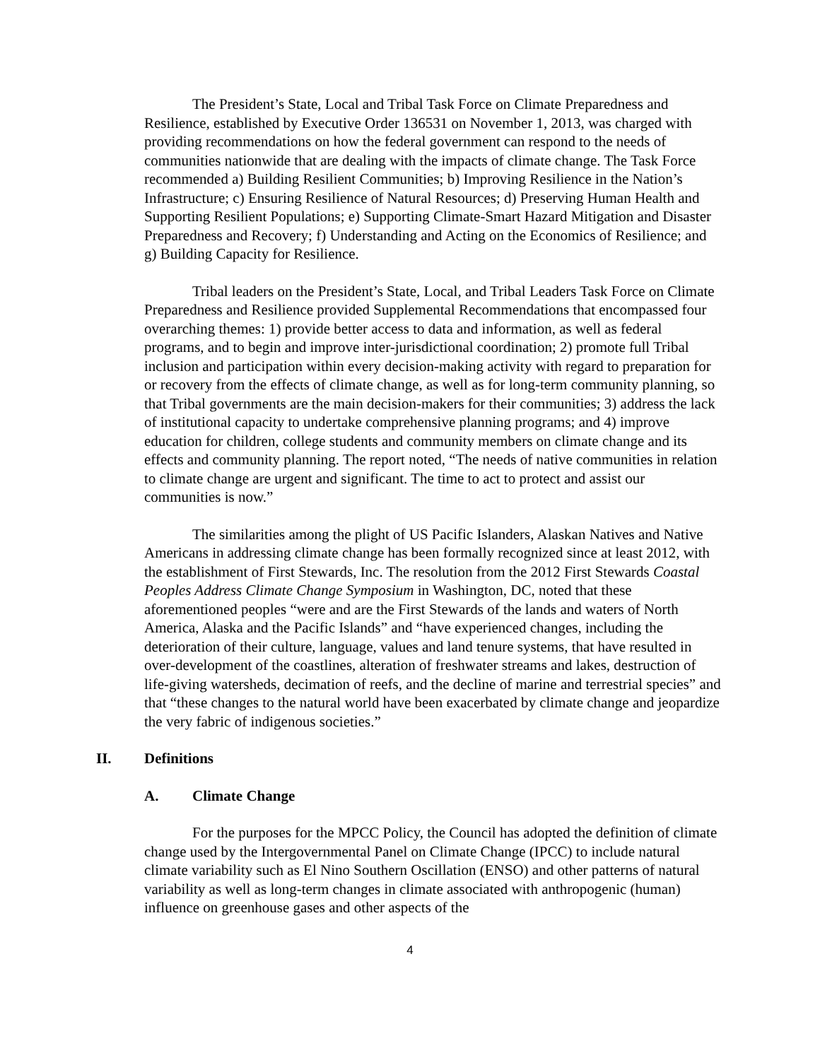The President’s State, Local and Tribal Task Force on Climate Preparedness and Resilience, established by Executive Order 136531 on November 1, 2013, was charged with providing recommendations on how the federal government can respond to the needs of communities nationwide that are dealing with the impacts of climate change. The Task Force recommended a) Building Resilient Communities; b) Improving Resilience in the Nation’s Infrastructure; c) Ensuring Resilience of Natural Resources; d) Preserving Human Health and Supporting Resilient Populations; e) Supporting Climate-Smart Hazard Mitigation and Disaster Preparedness and Recovery; f) Understanding and Acting on the Economics of Resilience; and g) Building Capacity for Resilience.
Tribal leaders on the President’s State, Local, and Tribal Leaders Task Force on Climate Preparedness and Resilience provided Supplemental Recommendations that encompassed four overarching themes: 1) provide better access to data and information, as well as federal programs, and to begin and improve inter-jurisdictional coordination; 2) promote full Tribal inclusion and participation within every decision-making activity with regard to preparation for or recovery from the effects of climate change, as well as for long-term community planning, so that Tribal governments are the main decision-makers for their communities; 3) address the lack of institutional capacity to undertake comprehensive planning programs; and 4) improve education for children, college students and community members on climate change and its effects and community planning. The report noted, “The needs of native communities in relation to climate change are urgent and significant. The time to act to protect and assist our communities is now.”
The similarities among the plight of US Pacific Islanders, Alaskan Natives and Native Americans in addressing climate change has been formally recognized since at least 2012, with the establishment of First Stewards, Inc. The resolution from the 2012 First Stewards Coastal Peoples Address Climate Change Symposium in Washington, DC, noted that these aforementioned peoples “were and are the First Stewards of the lands and waters of North America, Alaska and the Pacific Islands” and “have experienced changes, including the deterioration of their culture, language, values and land tenure systems, that have resulted in over-development of the coastlines, alteration of freshwater streams and lakes, destruction of life-giving watersheds, decimation of reefs, and the decline of marine and terrestrial species” and that “these changes to the natural world have been exacerbated by climate change and jeopardize the very fabric of indigenous societies.”
II. Definitions
A. Climate Change
For the purposes for the MPCC Policy, the Council has adopted the definition of climate change used by the Intergovernmental Panel on Climate Change (IPCC) to include natural climate variability such as El Nino Southern Oscillation (ENSO) and other patterns of natural variability as well as long-term changes in climate associated with anthropogenic (human) influence on greenhouse gases and other aspects of the
4